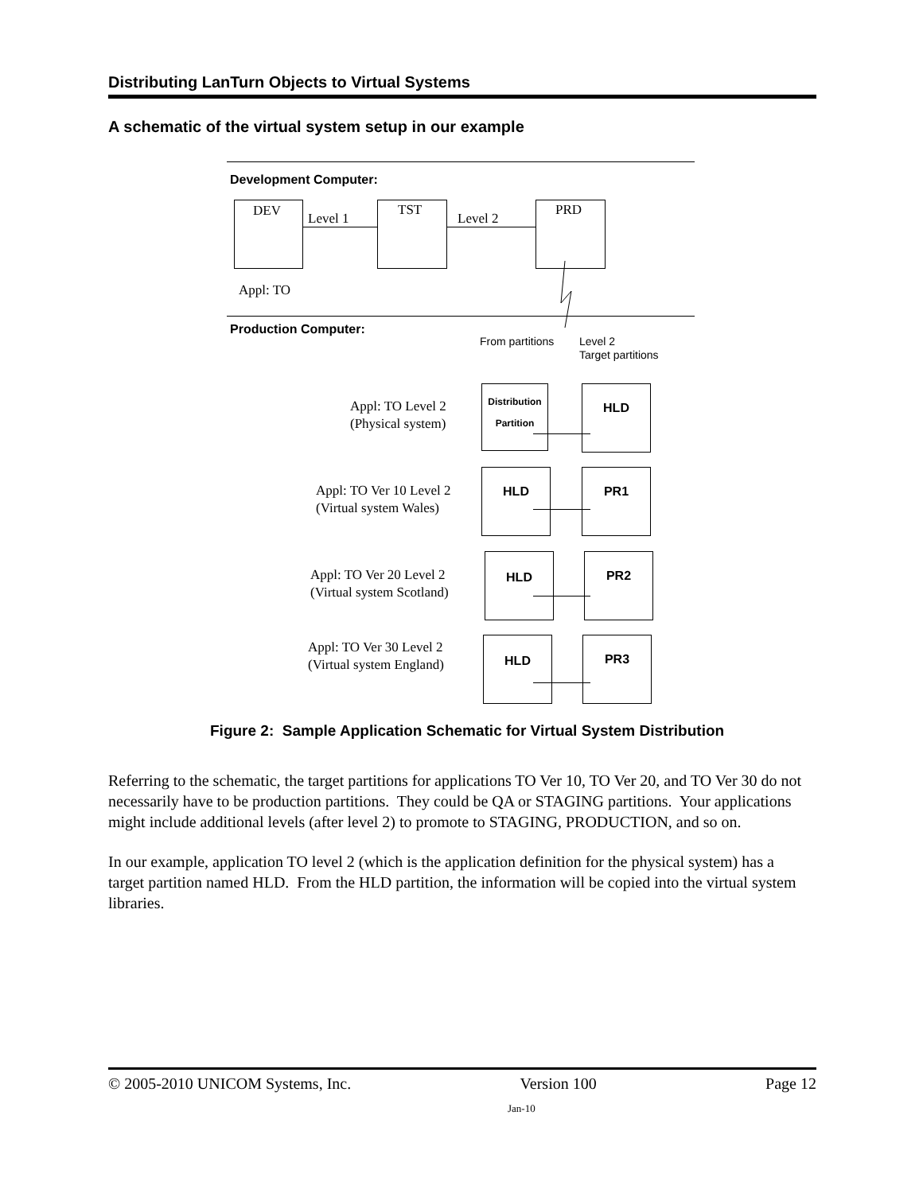Distributing LanTurn Objects to Virtual Systems
A schematic of the virtual system setup in our example
Development Computer:
DEV Level 1
TST
Level 2
PRD
Appl: TO
Production Computer:
From partitions
Level 2
Target partitions
Appl: TO Level 2
(Physical system)
Distribution
Partition
HLD
Appl: TO Ver 10 Level 2
(Virtual system Wales)
HLD PR1
Appl: TO Ver 20 Level 2
(Virtual system Scotland)
HLD PR2
Appl: TO Ver 30 Level 2
(Virtual system England)
HLD PR3
Figure 2: Sample Application Schematic for Virtual System Distribution
Referring to the schematic, the target partitions for applications TO Ver 10, TO Ver 20, and TO Ver 30 do not necessarily have to be production partitions. They could be QA or STAGING partitions. Your applications might include additional levels (after level 2) to promote to STAGING, PRODUCTION, and so on.
In our example, application TO level 2 (which is the application definition for the physical system) has a target partition named HLD. From the HLD partition, the information will be copied into the virtual system libraries.
© 2005-2010 UNICOM Systems, Inc. Version 100 Page 12
Jan-10